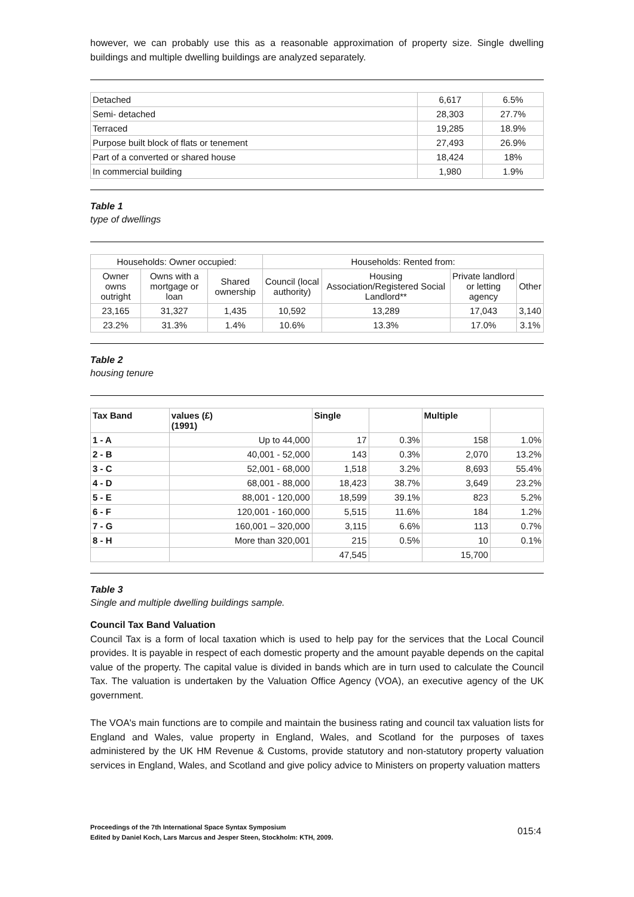however, we can probably use this as a reasonable approximation of property size. Single dwelling buildings and multiple dwelling buildings are analyzed separately.
| Detached | 6,617 | 6.5% |
| Semi- detached | 28,303 | 27.7% |
| Terraced | 19,285 | 18.9% |
| Purpose built block of flats or tenement | 27,493 | 26.9% |
| Part of a converted or shared house | 18,424 | 18% |
| In commercial building | 1,980 | 1.9% |
Table 1
type of dwellings
| Households: Owner occupied: | | | Households: Rented from: | | | |
| Owner owns outright | Owns with a mortgage or loan | Shared ownership | Council (local authority) | Housing Association/Registered Social Landlord** | Private landlord or letting agency | Other |
| 23,165 | 31,327 | 1,435 | 10,592 | 13,289 | 17,043 | 3,140 |
| 23.2% | 31.3% | 1.4% | 10.6% | 13.3% | 17.0% | 3.1% |
Table 2
housing tenure
| Tax Band | values (£) (1991) | Single | | Multiple | |
| --- | --- | --- | --- | --- | --- |
| 1 - A | Up to 44,000 | 17 | 0.3% | 158 | 1.0% |
| 2 - B | 40,001 - 52,000 | 143 | 0.3% | 2,070 | 13.2% |
| 3 - C | 52,001 - 68,000 | 1,518 | 3.2% | 8,693 | 55.4% |
| 4 - D | 68,001 - 88,000 | 18,423 | 38.7% | 3,649 | 23.2% |
| 5 - E | 88,001 - 120,000 | 18,599 | 39.1% | 823 | 5.2% |
| 6 - F | 120,001 - 160,000 | 5,515 | 11.6% | 184 | 1.2% |
| 7 - G | 160,001 – 320,000 | 3,115 | 6.6% | 113 | 0.7% |
| 8 - H | More than 320,001 | 215 | 0.5% | 10 | 0.1% |
| | | 47,545 | | 15,700 | |
Table 3
Single and multiple dwelling buildings sample.
Council Tax Band Valuation
Council Tax is a form of local taxation which is used to help pay for the services that the Local Council provides. It is payable in respect of each domestic property and the amount payable depends on the capital value of the property. The capital value is divided in bands which are in turn used to calculate the Council Tax. The valuation is undertaken by the Valuation Office Agency (VOA), an executive agency of the UK government.
The VOA's main functions are to compile and maintain the business rating and council tax valuation lists for England and Wales, value property in England, Wales, and Scotland for the purposes of taxes administered by the UK HM Revenue & Customs, provide statutory and non-statutory property valuation services in England, Wales, and Scotland and give policy advice to Ministers on property valuation matters
Proceedings of the 7th International Space Syntax Symposium
Edited by Daniel Koch, Lars Marcus and Jesper Steen, Stockholm: KTH, 2009.
015:4